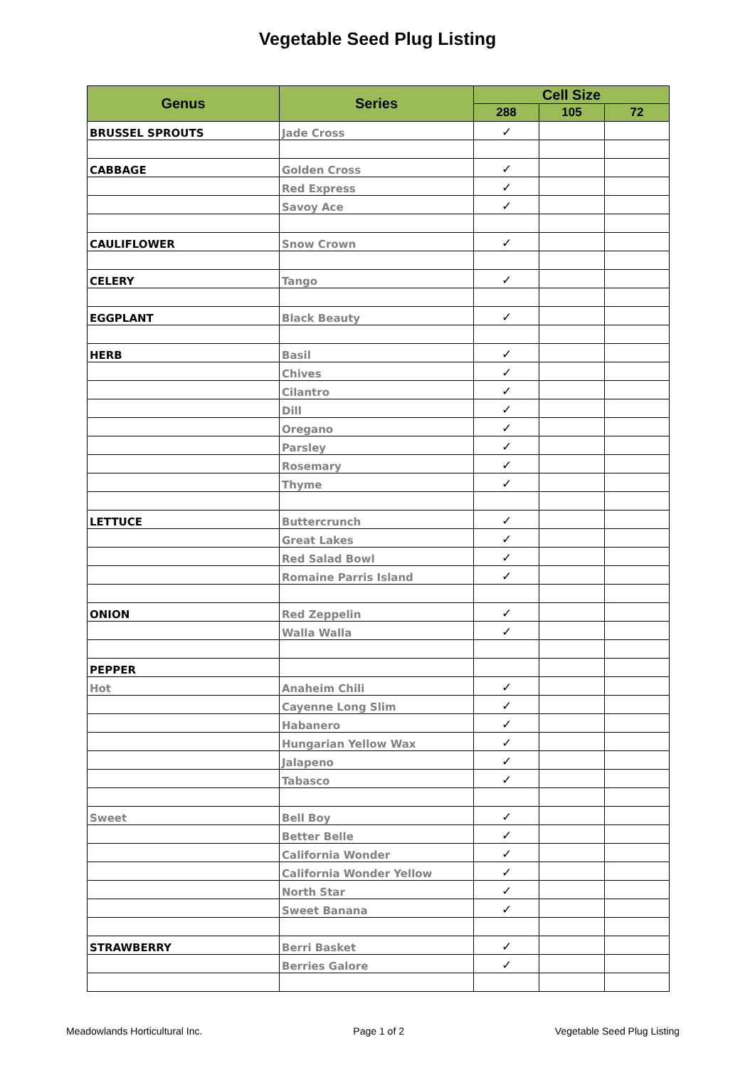Vegetable Seed Plug Listing
| Genus | Series | Cell Size | | |
| --- | --- | --- | --- | --- |
| | | 288 | 105 | 72 |
| BRUSSEL SPROUTS | Jade Cross | ✓ | | |
| CABBAGE | Golden Cross | ✓ | | |
| | Red Express | ✓ | | |
| | Savoy Ace | ✓ | | |
| CAULIFLOWER | Snow Crown | ✓ | | |
| CELERY | Tango | ✓ | | |
| EGGPLANT | Black Beauty | ✓ | | |
| HERB | Basil | ✓ | | |
| | Chives | ✓ | | |
| | Cilantro | ✓ | | |
| | Dill | ✓ | | |
| | Oregano | ✓ | | |
| | Parsley | ✓ | | |
| | Rosemary | ✓ | | |
| | Thyme | ✓ | | |
| LETTUCE | Buttercrunch | ✓ | | |
| | Great Lakes | ✓ | | |
| | Red Salad Bowl | ✓ | | |
| | Romaine Parris Island | ✓ | | |
| ONION | Red Zeppelin | ✓ | | |
| | Walla Walla | ✓ | | |
| PEPPER | | | | |
| Hot | Anaheim Chili | ✓ | | |
| | Cayenne Long Slim | ✓ | | |
| | Habanero | ✓ | | |
| | Hungarian Yellow Wax | ✓ | | |
| | Jalapeno | ✓ | | |
| | Tabasco | ✓ | | |
| Sweet | Bell Boy | ✓ | | |
| | Better Belle | ✓ | | |
| | California Wonder | ✓ | | |
| | California Wonder Yellow | ✓ | | |
| | North Star | ✓ | | |
| | Sweet Banana | ✓ | | |
| STRAWBERRY | Berri Basket | ✓ | | |
| | Berries Galore | ✓ | | |
Meadowlands Horticultural Inc. Page 1 of 2 Vegetable Seed Plug Listing